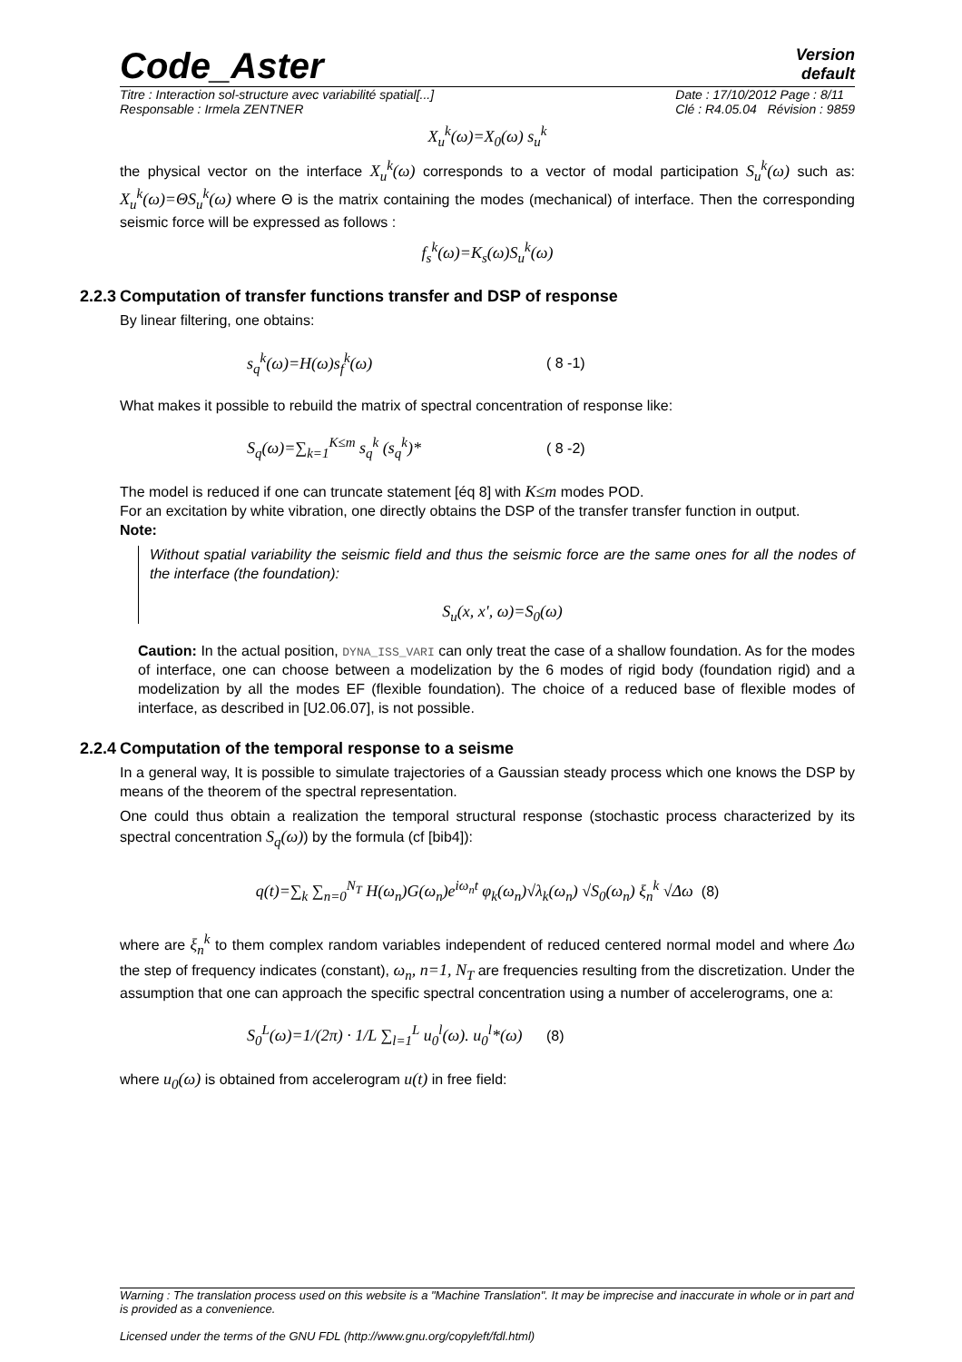Code_Aster
Version
default
Titre : Interaction sol-structure avec variabilité spatial[...]
Responsable : Irmela ZENTNER Date : 17/10/2012 Page : 8/11
Clé : R4.05.04 Révision : 9859
X<sub>u</sub><sup>k</sup>(ω)=X<sub>0</sub>(ω) s<sub>u</sub><sup>k</sup>
the physical vector on the interface X<sub>u</sub><sup>k</sup>(ω) corresponds to a vector of modal participation S<sub>u</sub><sup>k</sup>(ω) such as: X<sub>u</sub><sup>k</sup>(ω)=ΘS<sub>u</sub><sup>k</sup>(ω) where Θ is the matrix containing the modes (mechanical) of interface. Then the corresponding seismic force will be expressed as follows :
f<sub>s</sub><sup>k</sup>(ω)=K<sub>s</sub>(ω)S<sub>u</sub><sup>k</sup>(ω)
2.2.3 Computation of transfer functions transfer and DSP of response
By linear filtering, one obtains:
s<sub>q</sub><sup>k</sup>(ω)=H(ω)s<sub>f</sub><sup>k</sup>(ω) ( 8 -1)
What makes it possible to rebuild the matrix of spectral concentration of response like:
S<sub>q</sub>(ω)=∑<sub>k=1</sub><sup>K≤m</sup> s<sub>q</sub><sup>k</sup> (s<sub>q</sub><sup>k</sup>)* ( 8 -2)
The model is reduced if one can truncate statement [éq 8] with K≤m modes POD.
For an excitation by white vibration, one directly obtains the DSP of the transfer transfer function in output.
Note:
Without spatial variability the seismic field and thus the seismic force are the same ones for all the nodes of the interface (the foundation):
S<sub>u</sub>(x, x', ω)=S<sub>0</sub>(ω)
Caution: In the actual position, DYNA_ISS_VARI can only treat the case of a shallow foundation. As for the modes of interface, one can choose between a modelization by the 6 modes of rigid body (foundation rigid) and a modelization by all the modes EF (flexible foundation). The choice of a reduced base of flexible modes of interface, as described in [U2.06.07], is not possible.
2.2.4 Computation of the temporal response to a seisme
In a general way, It is possible to simulate trajectories of a Gaussian steady process which one knows the DSP by means of the theorem of the spectral representation.
One could thus obtain a realization the temporal structural response (stochastic process characterized by its spectral concentration S<sub>q</sub>(ω)) by the formula (cf [bib4]):
q(t)=∑<sub>k</sub> ∑<sub>n=0</sub><sup>N<sub>T</sub></sup> H(ω<sub>n</sub>)G(ω<sub>n</sub>)e<sup>iω<sub>n</sub>t</sup> φ<sub>k</sub>(ω<sub>n</sub>)√λ<sub>k</sub>(ω<sub>n</sub>) √S<sub>0</sub>(ω<sub>n</sub>) ξ<sub>n</sub><sup>k</sup> √Δω (8)
where are ξ<sub>n</sub><sup>k</sup> to them complex random variables independent of reduced centered normal model and where Δω the step of frequency indicates (constant), ω<sub>n</sub>, n=1, N<sub>T</sub> are frequencies resulting from the discretization. Under the assumption that one can approach the specific spectral concentration using a number of accelerograms, one a:
S<sub>0</sub><sup>L</sup>(ω)=1/(2π) · 1/L ∑<sub>l=1</sub><sup>L</sup> u<sub>0</sub><sup>l</sup>(ω). u<sub>0</sub><sup>l</sup>*(ω)
(8)
where u<sub>0</sub>(ω) is obtained from accelerogram u(t) in free field:
Warning : The translation process used on this website is a "Machine Translation". It may be imprecise and inaccurate in whole or in part and is provided as a convenience.
Licensed under the terms of the GNU FDL (http://www.gnu.org/copyleft/fdl.html)